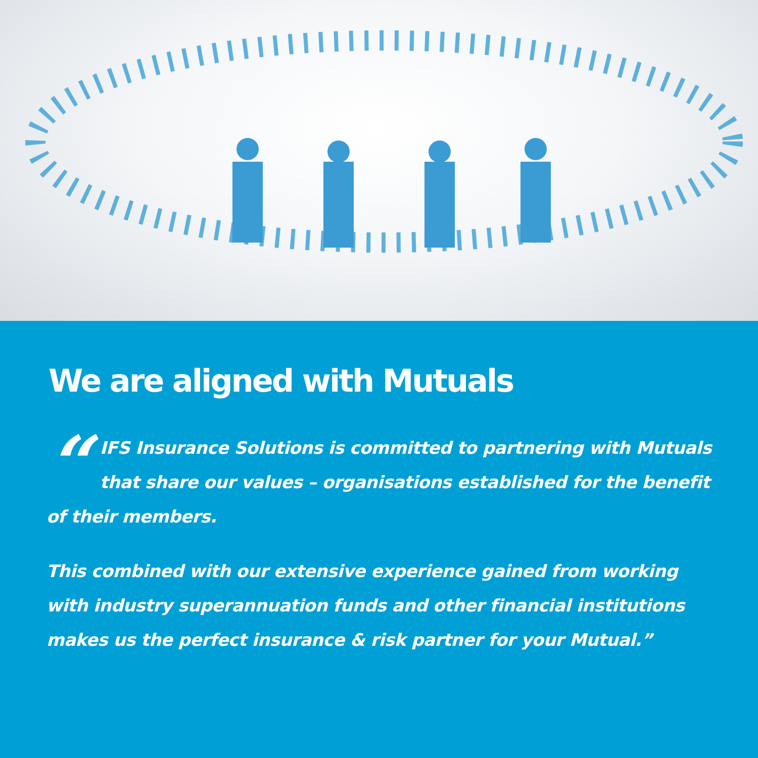We are aligned with Mutuals
“IFS Insurance Solutions is committed to partnering with Mutuals that share our values – organisations established for the benefit of their members.
This combined with our extensive experience gained from working with industry superannuation funds and other financial institutions makes us the perfect insurance & risk partner for your Mutual.”